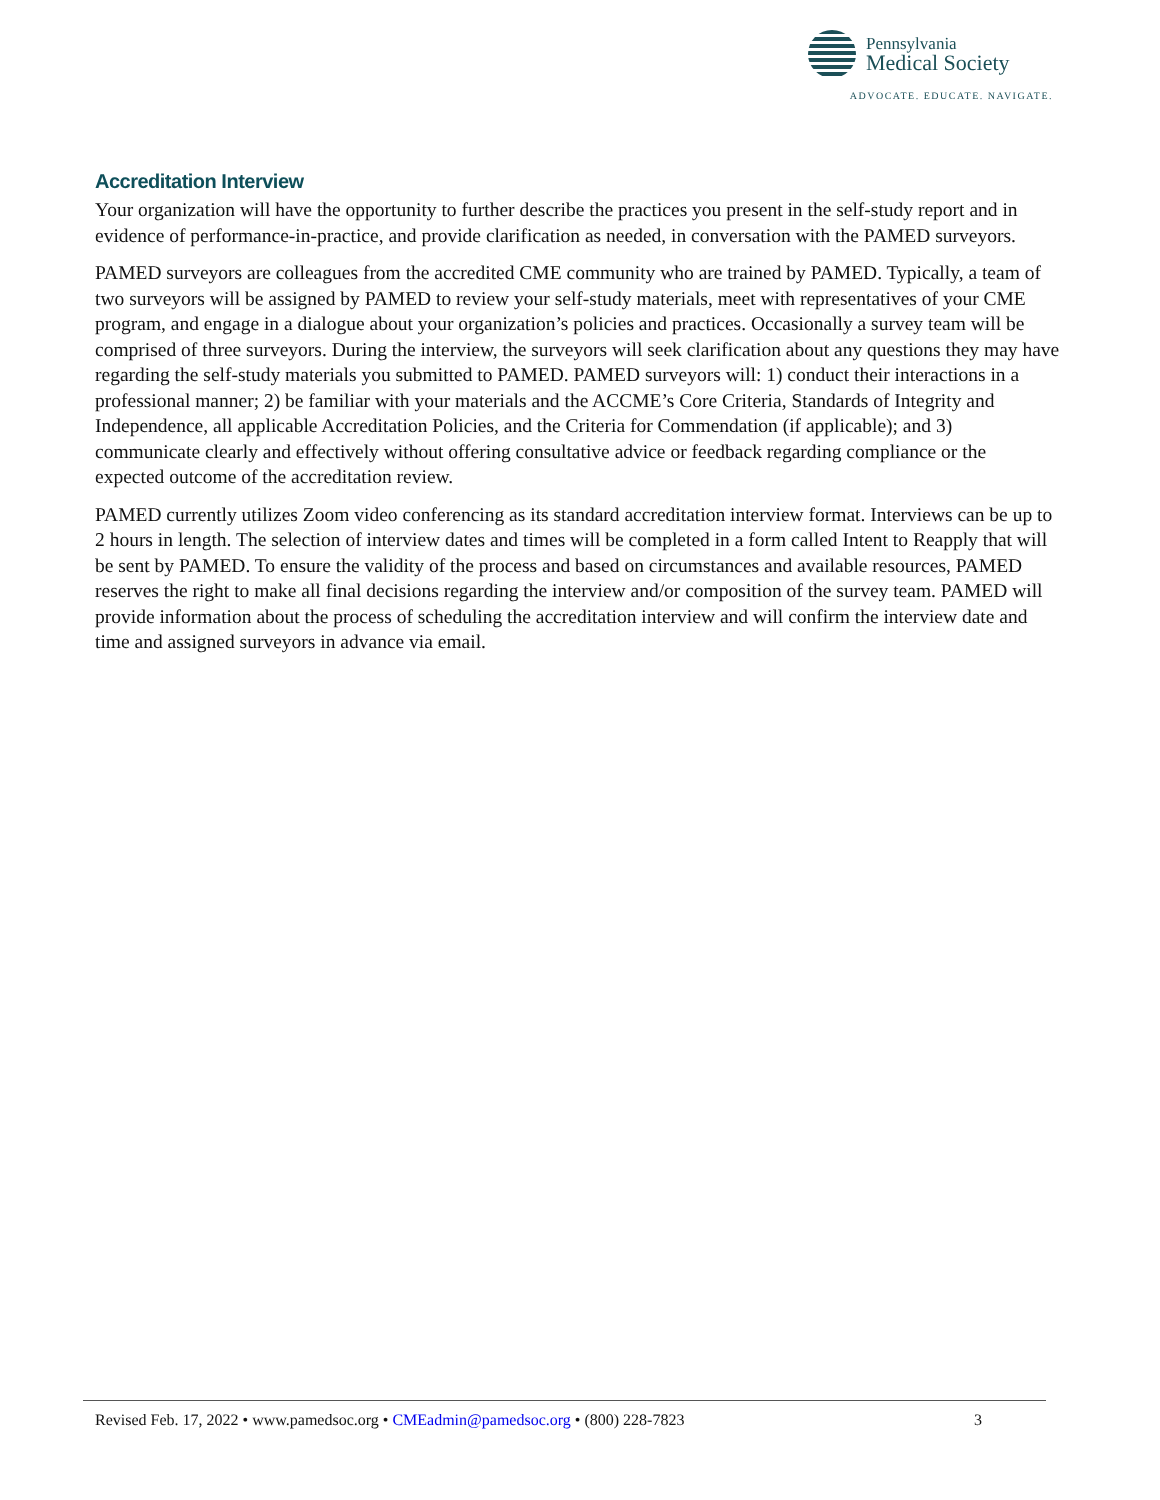Pennsylvania
Medical Society
ADVOCATE. EDUCATE. NAVIGATE.
Accreditation Interview
Your organization will have the opportunity to further describe the practices you present in the self-study report and in evidence of performance-in-practice, and provide clarification as needed, in conversation with the PAMED surveyors.
PAMED surveyors are colleagues from the accredited CME community who are trained by PAMED. Typically, a team of two surveyors will be assigned by PAMED to review your self-study materials, meet with representatives of your CME program, and engage in a dialogue about your organization’s policies and practices. Occasionally a survey team will be comprised of three surveyors. During the interview, the surveyors will seek clarification about any questions they may have regarding the self-study materials you submitted to PAMED. PAMED surveyors will: 1) conduct their interactions in a professional manner; 2) be familiar with your materials and the ACCME’s Core Criteria, Standards of Integrity and Independence, all applicable Accreditation Policies, and the Criteria for Commendation (if applicable); and 3) communicate clearly and effectively without offering consultative advice or feedback regarding compliance or the expected outcome of the accreditation review.
PAMED currently utilizes Zoom video conferencing as its standard accreditation interview format. Interviews can be up to 2 hours in length. The selection of interview dates and times will be completed in a form called Intent to Reapply that will be sent by PAMED. To ensure the validity of the process and based on circumstances and available resources, PAMED reserves the right to make all final decisions regarding the interview and/or composition of the survey team. PAMED will provide information about the process of scheduling the accreditation interview and will confirm the interview date and time and assigned surveyors in advance via email.
Revised Feb. 17, 2022 • www.pamedsoc.org • CMEadmin@pamedsoc.org • (800) 228-7823 3